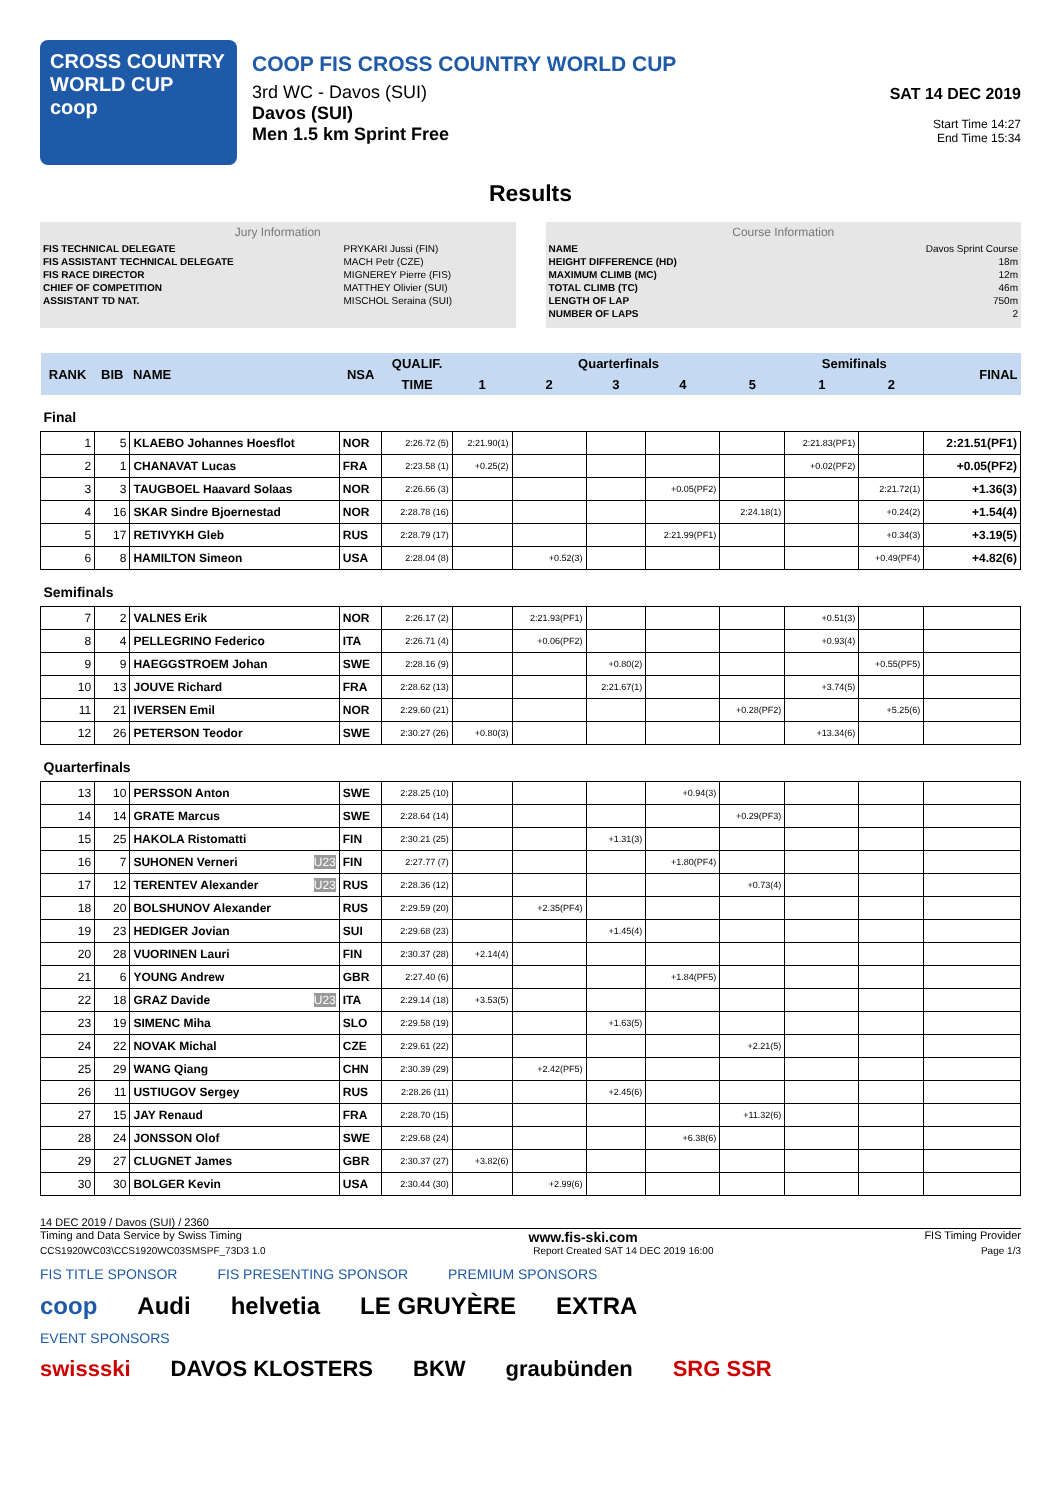CROSS COUNTRY
WORLD CUP
coop
COOP FIS CROSS COUNTRY WORLD CUP
3rd WC - Davos (SUI)
Davos (SUI)
Men 1.5 km Sprint Free
SAT 14 DEC 2019
Start Time 14:27
End Time 15:34
Results
Jury Information
| FIS TECHNICAL DELEGATE | PRYKARI Jussi (FIN) |
| FIS ASSISTANT TECHNICAL DELEGATE | MACH Petr (CZE) |
| FIS RACE DIRECTOR | MIGNEREY Pierre (FIS) |
| CHIEF OF COMPETITION | MATTHEY Olivier (SUI) |
| ASSISTANT TD NAT. | MISCHOL Seraina (SUI) |
Course Information
| NAME | Davos Sprint Course |
| HEIGHT DIFFERENCE (HD) | 18m |
| MAXIMUM CLIMB (MC) | 12m |
| TOTAL CLIMB (TC) | 46m |
| LENGTH OF LAP | 750m |
| NUMBER OF LAPS | 2 |
| RANK | BIB | NAME | NSA | QUALIF. | Quarterfinals | | | | | Semifinals | | FINAL |
| --- | --- | --- | --- | --- | --- | --- | --- | --- | --- | --- | --- | --- |
| | | | | TIME | 1 | 2 | 3 | 4 | 5 | 1 | 2 | |
| Final | | | | | | | | | | | | |
| 1 | 5 | KLAEBO Johannes Hoesflot | NOR | 2:26.72 (5) | 2:21.90(1) | | | | | 2:21.83(PF1) | | 2:21.51(PF1) |
| 2 | 1 | CHANAVAT Lucas | FRA | 2:23.58 (1) | +0.25(2) | | | | | +0.02(PF2) | | +0.05(PF2) |
| 3 | 3 | TAUGBOEL Haavard Solaas | NOR | 2:26.66 (3) | | | | +0.05(PF2) | | | 2:21.72(1) | +1.36(3) |
| 4 | 16 | SKAR Sindre Bjoernestad | NOR | 2:28.78 (16) | | | | | 2:24.18(1) | | +0.24(2) | +1.54(4) |
| 5 | 17 | RETIVYKH Gleb | RUS | 2:28.79 (17) | | | | 2:21.99(PF1) | | | +0.34(3) | +3.19(5) |
| 6 | 8 | HAMILTON Simeon | USA | 2:28.04 (8) | | +0.52(3) | | | | | +0.49(PF4) | +4.82(6) |
| Semifinals | | | | | | | | | | | | |
| 7 | 2 | VALNES Erik | NOR | 2:26.17 (2) | | 2:21.93(PF1) | | | | +0.51(3) | | |
| 8 | 4 | PELLEGRINO Federico | ITA | 2:26.71 (4) | | +0.06(PF2) | | | | +0.93(4) | | |
| 9 | 9 | HAEGGSTROEM Johan | SWE | 2:28.16 (9) | | | +0.80(2) | | | | +0.55(PF5) | |
| 10 | 13 | JOUVE Richard | FRA | 2:28.62 (13) | | | 2:21.67(1) | | | +3.74(5) | | |
| 11 | 21 | IVERSEN Emil | NOR | 2:29.60 (21) | | | | | +0.28(PF2) | | +5.25(6) | |
| 12 | 26 | PETERSON Teodor | SWE | 2:30.27 (26) | +0.80(3) | | | | | +13.34(6) | | |
| Quarterfinals | | | | | | | | | | | | |
| 13 | 10 | PERSSON Anton | SWE | 2:28.25 (10) | | | | +0.94(3) | | | | |
| 14 | 14 | GRATE Marcus | SWE | 2:28.64 (14) | | | | | +0.29(PF3) | | | |
| 15 | 25 | HAKOLA Ristomatti | FIN | 2:30.21 (25) | | | +1.31(3) | | | | | |
| 16 | 7 | SUHONEN Verneri U23 | FIN | 2:27.77 (7) | | | | +1.80(PF4) | | | | |
| 17 | 12 | TERENTEV Alexander U23 | RUS | 2:28.36 (12) | | | | | +0.73(4) | | | |
| 18 | 20 | BOLSHUNOV Alexander | RUS | 2:29.59 (20) | | +2.35(PF4) | | | | | | |
| 19 | 23 | HEDIGER Jovian | SUI | 2:29.68 (23) | | | +1.45(4) | | | | | |
| 20 | 28 | VUORINEN Lauri | FIN | 2:30.37 (28) | +2.14(4) | | | | | | | |
| 21 | 6 | YOUNG Andrew | GBR | 2:27.40 (6) | | | | +1.84(PF5) | | | | |
| 22 | 18 | GRAZ Davide U23 | ITA | 2:29.14 (18) | +3.53(5) | | | | | | | |
| 23 | 19 | SIMENC Miha | SLO | 2:29.58 (19) | | | +1.63(5) | | | | | |
| 24 | 22 | NOVAK Michal | CZE | 2:29.61 (22) | | | | | +2.21(5) | | | |
| 25 | 29 | WANG Qiang | CHN | 2:30.39 (29) | | +2.42(PF5) | | | | | | |
| 26 | 11 | USTIUGOV Sergey | RUS | 2:28.26 (11) | | | +2.45(6) | | | | | |
| 27 | 15 | JAY Renaud | FRA | 2:28.70 (15) | | | | | +11.32(6) | | | |
| 28 | 24 | JONSSON Olof | SWE | 2:29.68 (24) | | | | +6.38(6) | | | | |
| 29 | 27 | CLUGNET James | GBR | 2:30.37 (27) | +3.82(6) | | | | | | | |
| 30 | 30 | BOLGER Kevin | USA | 2:30.44 (30) | | +2.99(6) | | | | | | |
14 DEC 2019 / Davos (SUI) / 2360
Timing and Data Service by Swiss Timing www.fis-ski.com FIS Timing Provider
CCS1920WC03\CCS1920WC03SMSPF_73D3 1.0 Report Created SAT 14 DEC 2019 16:00 Page 1/3
FIS TITLE SPONSOR FIS PRESENTING SPONSOR PREMIUM SPONSORS
coop Audi helvetia LE GRUYÈRE EXTRA
EVENT SPONSORS
swissski DAVOS KLOSTERS BKW graubünden SRG SSR